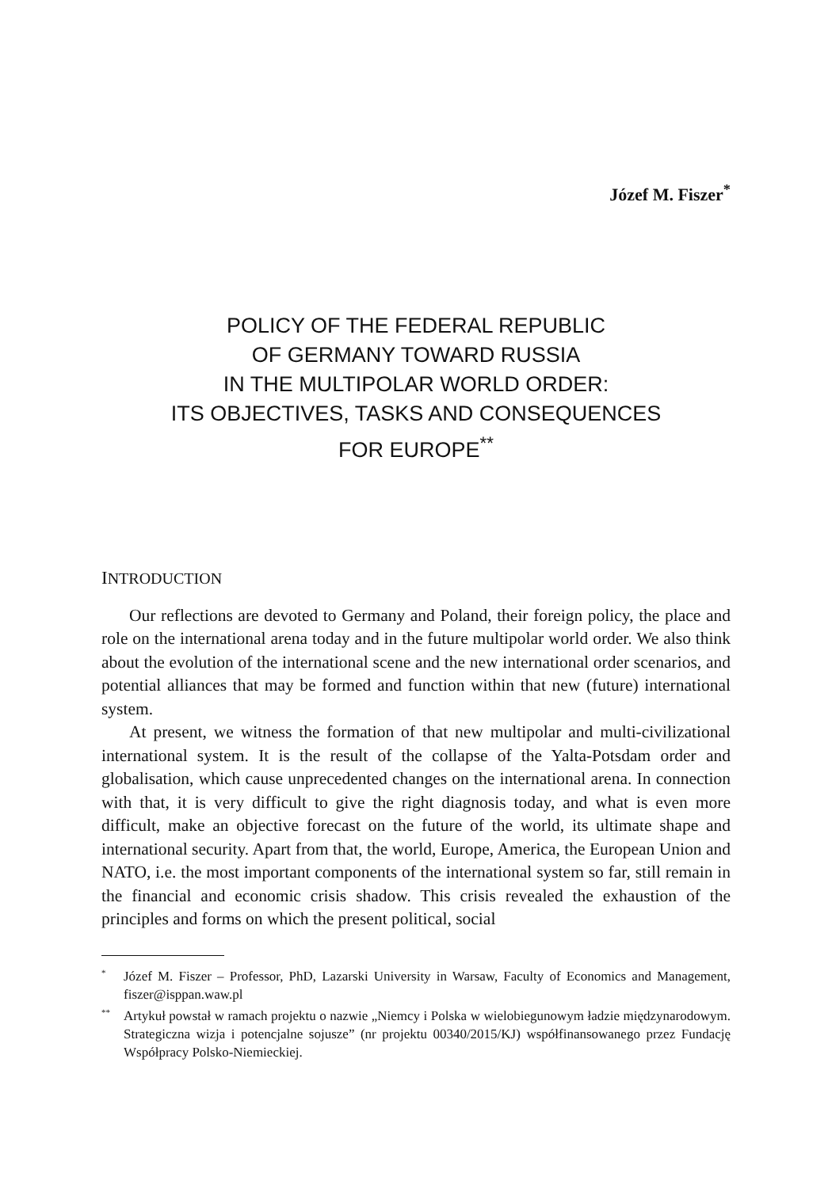Józef M. Fiszer<sup>*</sup>
POLICY OF THE FEDERAL REPUBLIC
OF GERMANY TOWARD RUSSIA
IN THE MULTIPOLAR WORLD ORDER:
ITS OBJECTIVES, TASKS AND CONSEQUENCES
FOR EUROPE<sup>**</sup>
INTRODUCTION
Our reflections are devoted to Germany and Poland, their foreign policy, the place and role on the international arena today and in the future multipolar world order. We also think about the evolution of the international scene and the new international order scenarios, and potential alliances that may be formed and function within that new (future) international system.
At present, we witness the formation of that new multipolar and multi-civilizational international system. It is the result of the collapse of the Yalta-Potsdam order and globalisation, which cause unprecedented changes on the international arena. In connection with that, it is very difficult to give the right diagnosis today, and what is even more difficult, make an objective forecast on the future of the world, its ultimate shape and international security. Apart from that, the world, Europe, America, the European Union and NATO, i.e. the most important components of the international system so far, still remain in the financial and economic crisis shadow. This crisis revealed the exhaustion of the principles and forms on which the present political, social
<sup>*</sup> Józef M. Fiszer – Professor, PhD, Lazarski University in Warsaw, Faculty of Economics and Management, fiszer@isppan.waw.pl
<sup>**</sup> Artykuł powstał w ramach projektu o nazwie „Niemcy i Polska w wielobiegunowym ładzie międzynarodowym. Strategiczna wizja i potencjalne sojusze” (nr projektu 00340/2015/KJ) współfinansowanego przez Fundację Współpracy Polsko-Niemieckiej.